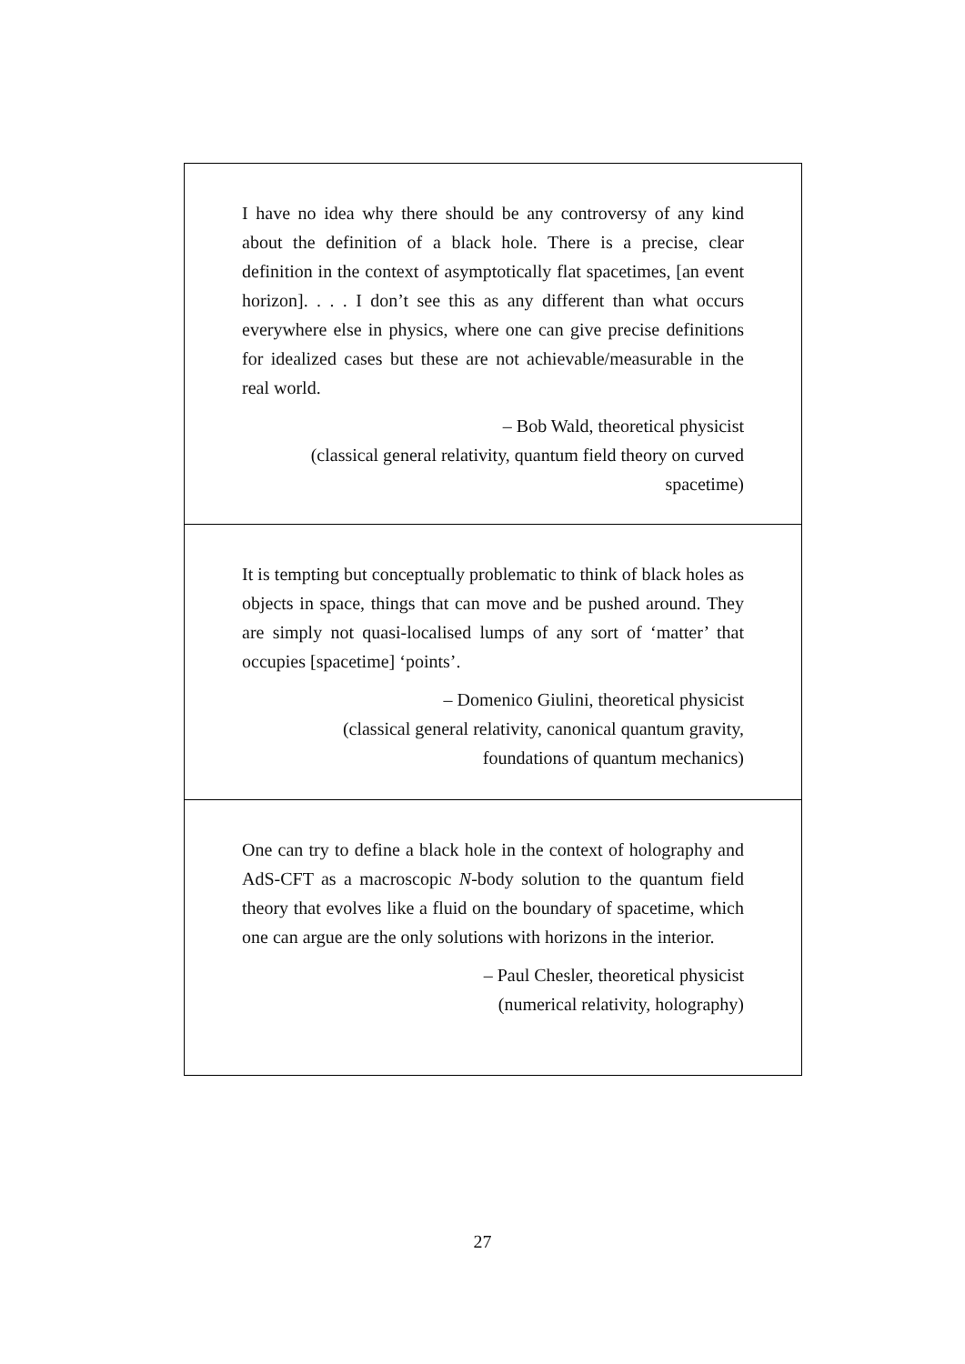I have no idea why there should be any controversy of any kind about the definition of a black hole. There is a precise, clear definition in the context of asymptotically flat spacetimes, [an event horizon]. . . . I don’t see this as any different than what occurs everywhere else in physics, where one can give precise definitions for idealized cases but these are not achievable/measurable in the real world.
– Bob Wald, theoretical physicist
(classical general relativity, quantum field theory on curved
spacetime)
It is tempting but conceptually problematic to think of black holes as objects in space, things that can move and be pushed around. They are simply not quasi-localised lumps of any sort of ‘matter’ that occupies [spacetime] ‘points’.
– Domenico Giulini, theoretical physicist
(classical general relativity, canonical quantum gravity,
foundations of quantum mechanics)
One can try to define a black hole in the context of holography and AdS-CFT as a macroscopic N-body solution to the quantum field theory that evolves like a fluid on the boundary of spacetime, which one can argue are the only solutions with horizons in the interior.
– Paul Chesler, theoretical physicist
(numerical relativity, holography)
27